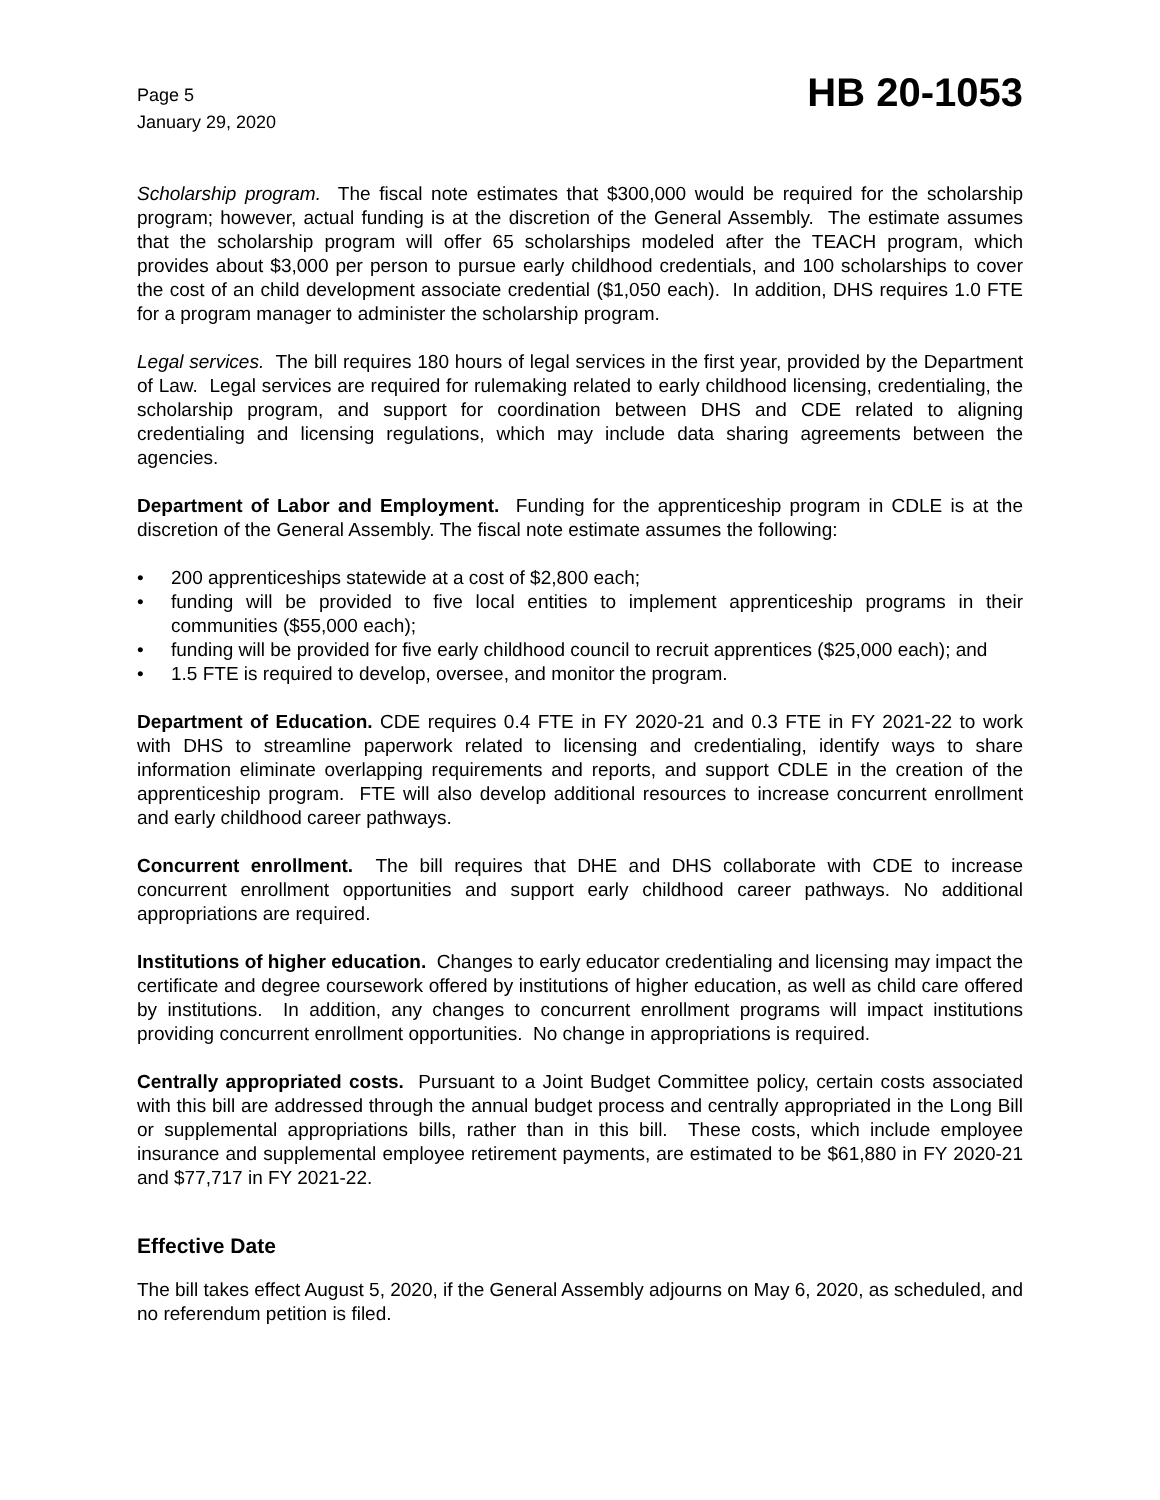Page 5
January 29, 2020
HB 20-1053
Scholarship program. The fiscal note estimates that $300,000 would be required for the scholarship program; however, actual funding is at the discretion of the General Assembly. The estimate assumes that the scholarship program will offer 65 scholarships modeled after the TEACH program, which provides about $3,000 per person to pursue early childhood credentials, and 100 scholarships to cover the cost of an child development associate credential ($1,050 each). In addition, DHS requires 1.0 FTE for a program manager to administer the scholarship program.
Legal services. The bill requires 180 hours of legal services in the first year, provided by the Department of Law. Legal services are required for rulemaking related to early childhood licensing, credentialing, the scholarship program, and support for coordination between DHS and CDE related to aligning credentialing and licensing regulations, which may include data sharing agreements between the agencies.
Department of Labor and Employment. Funding for the apprenticeship program in CDLE is at the discretion of the General Assembly. The fiscal note estimate assumes the following:
• 200 apprenticeships statewide at a cost of $2,800 each;
• funding will be provided to five local entities to implement apprenticeship programs in their communities ($55,000 each);
• funding will be provided for five early childhood council to recruit apprentices ($25,000 each); and
• 1.5 FTE is required to develop, oversee, and monitor the program.
Department of Education. CDE requires 0.4 FTE in FY 2020-21 and 0.3 FTE in FY 2021-22 to work with DHS to streamline paperwork related to licensing and credentialing, identify ways to share information eliminate overlapping requirements and reports, and support CDLE in the creation of the apprenticeship program. FTE will also develop additional resources to increase concurrent enrollment and early childhood career pathways.
Concurrent enrollment. The bill requires that DHE and DHS collaborate with CDE to increase concurrent enrollment opportunities and support early childhood career pathways. No additional appropriations are required.
Institutions of higher education. Changes to early educator credentialing and licensing may impact the certificate and degree coursework offered by institutions of higher education, as well as child care offered by institutions. In addition, any changes to concurrent enrollment programs will impact institutions providing concurrent enrollment opportunities. No change in appropriations is required.
Centrally appropriated costs. Pursuant to a Joint Budget Committee policy, certain costs associated with this bill are addressed through the annual budget process and centrally appropriated in the Long Bill or supplemental appropriations bills, rather than in this bill. These costs, which include employee insurance and supplemental employee retirement payments, are estimated to be $61,880 in FY 2020-21 and $77,717 in FY 2021-22.
Effective Date
The bill takes effect August 5, 2020, if the General Assembly adjourns on May 6, 2020, as scheduled, and no referendum petition is filed.